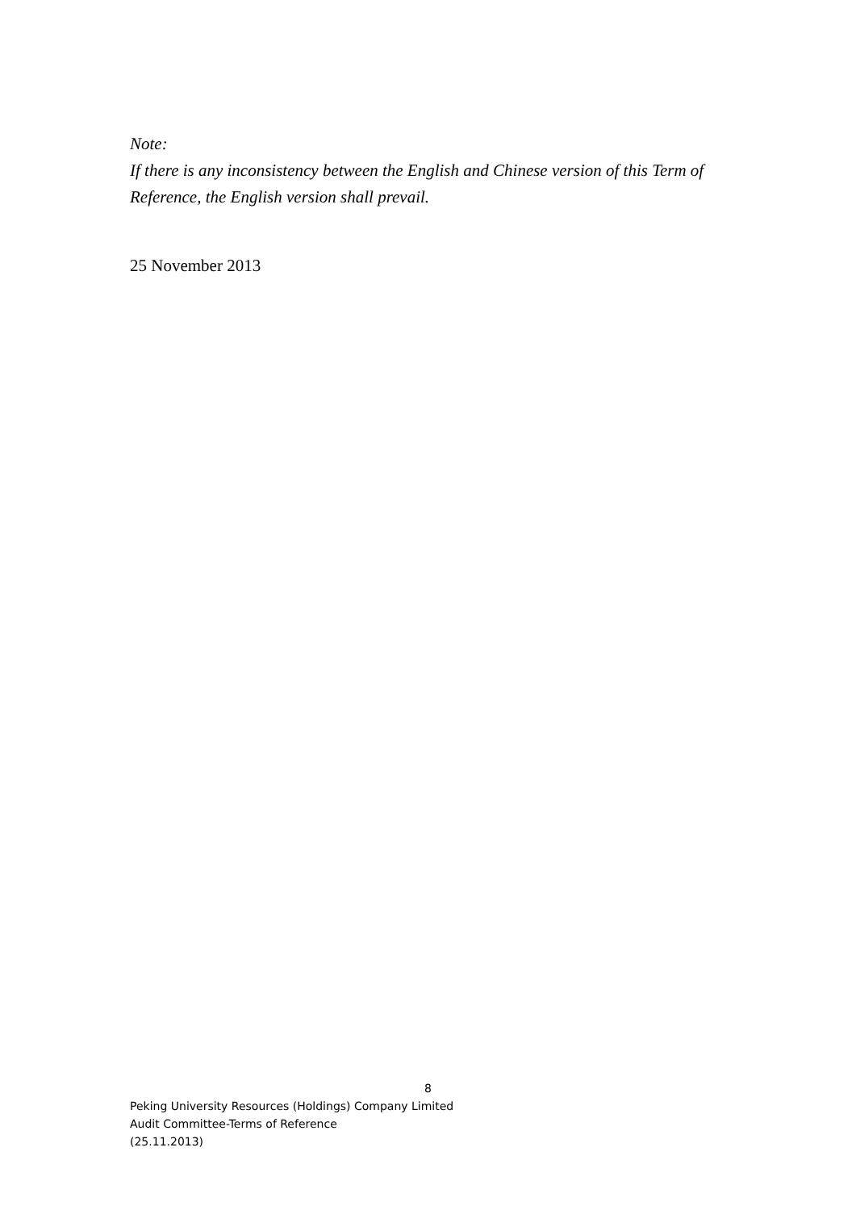Note:
If there is any inconsistency between the English and Chinese version of this Term of Reference, the English version shall prevail.
25 November 2013
8
Peking University Resources (Holdings) Company Limited
Audit Committee-Terms of Reference
(25.11.2013)